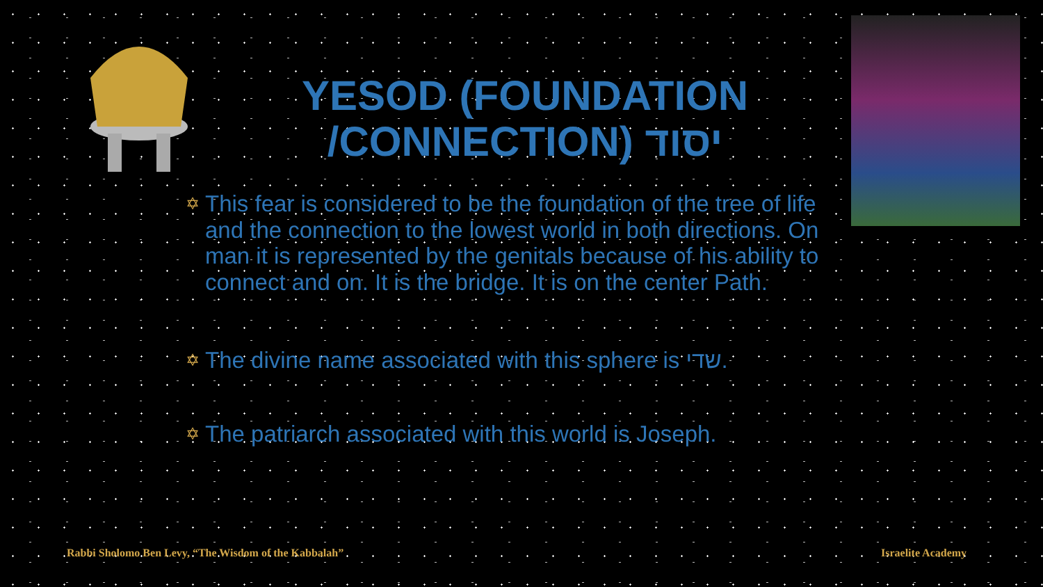YESOD (FOUNDATION /CONNECTION) יסוד
✡ This fear is considered to be the foundation of the tree of life and the connection to the lowest world in both directions. On man it is represented by the genitals because of his ability to connect and on. It is the bridge. It is on the center Path.
✡ The divine name associated with this sphere is שדי.
✡ The patriarch associated with this world is Joseph.
Rabbi Sholomo Ben Levy, “The Wisdom of the Kabbalah”
Israelite Academy